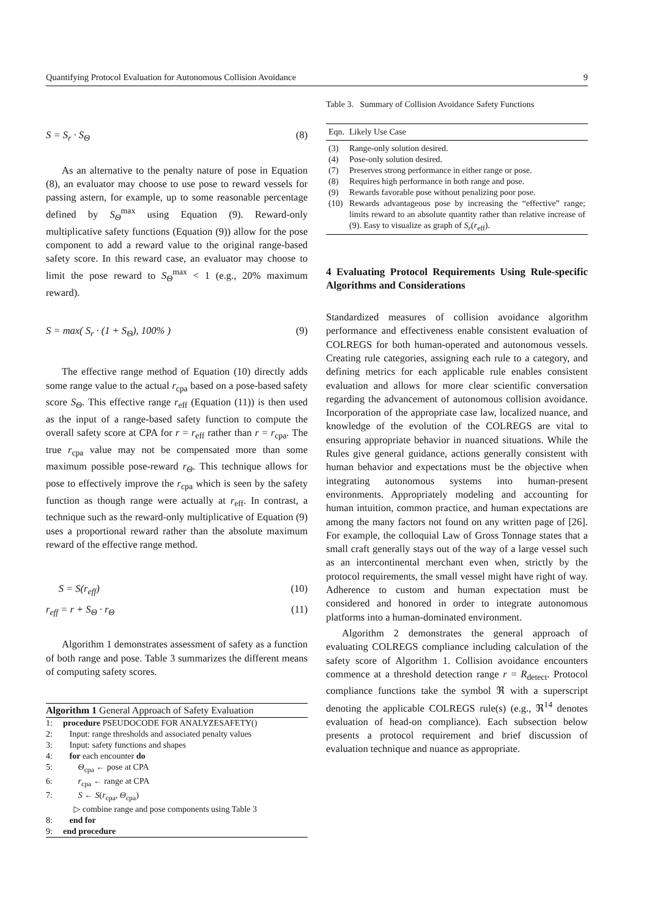Quantifying Protocol Evaluation for Autonomous Collision Avoidance 9
S = S<sub>r</sub> · S<sub>Θ</sub> (8)
As an alternative to the penalty nature of pose in Equation (8), an evaluator may choose to use pose to reward vessels for passing astern, for example, up to some reasonable percentage defined by S<sub>Θ</sub><sup>max</sup> using Equation (9). Reward-only multiplicative safety functions (Equation (9)) allow for the pose component to add a reward value to the original range-based safety score. In this reward case, an evaluator may choose to limit the pose reward to S<sub>Θ</sub><sup>max</sup> < 1 (e.g., 20% maximum reward).
S = max( S<sub>r</sub> · (1 + S<sub>Θ</sub>), 100% ) (9)
The effective range method of Equation (10) directly adds some range value to the actual r<sub>cpa</sub> based on a pose-based safety score S<sub>Θ</sub>. This effective range r<sub>eff</sub> (Equation (11)) is then used as the input of a range-based safety function to compute the overall safety score at CPA for r = r<sub>eff</sub> rather than r = r<sub>cpa</sub>. The true r<sub>cpa</sub> value may not be compensated more than some maximum possible pose-reward r<sub>Θ</sub>. This technique allows for pose to effectively improve the r<sub>cpa</sub> which is seen by the safety function as though range were actually at r<sub>eff</sub>. In contrast, a technique such as the reward-only multiplicative of Equation (9) uses a proportional reward rather than the absolute maximum reward of the effective range method.
S = S(r<sub>eff</sub>) (10)
r<sub>eff</sub> = r + S<sub>Θ</sub> · r<sub>Θ</sub> (11)
Algorithm 1 demonstrates assessment of safety as a function of both range and pose. Table 3 summarizes the different means of computing safety scores.
Algorithm 1 General Approach of Safety Evaluation
1: procedure PSEUDOCODE FOR ANALYZESAFETY()
2: Input: range thresholds and associated penalty values
3: Input: safety functions and shapes
4: for each encounter do
5: Θ<sub>cpa</sub> ← pose at CPA
6: r<sub>cpa</sub> ← range at CPA
7: S ← S(r<sub>cpa</sub>, Θ<sub>cpa</sub>)
▷ combine range and pose components using Table 3
8: end for
9: end procedure
Table 3. Summary of Collision Avoidance Safety Functions
| Eqn. | Likely Use Case |
| --- | --- |
| (3) | Range-only solution desired. |
| (4) | Pose-only solution desired. |
| (7) | Preserves strong performance in either range or pose. |
| (8) | Requires high performance in both range and pose. |
| (9) | Rewards favorable pose without penalizing poor pose. |
| (10) | Rewards advantageous pose by increasing the “effective” range; limits reward to an absolute quantity rather than relative increase of (9). Easy to visualize as graph of S<sub>r</sub> ( r<sub>eff</sub>). |
4 Evaluating Protocol Requirements Using Rule-specific Algorithms and Considerations
Standardized measures of collision avoidance algorithm performance and effectiveness enable consistent evaluation of COLREGS for both human-operated and autonomous vessels. Creating rule categories, assigning each rule to a category, and defining metrics for each applicable rule enables consistent evaluation and allows for more clear scientific conversation regarding the advancement of autonomous collision avoidance. Incorporation of the appropriate case law, localized nuance, and knowledge of the evolution of the COLREGS are vital to ensuring appropriate behavior in nuanced situations. While the Rules give general guidance, actions generally consistent with human behavior and expectations must be the objective when integrating autonomous systems into human-present environments. Appropriately modeling and accounting for human intuition, common practice, and human expectations are among the many factors not found on any written page of [26]. For example, the colloquial Law of Gross Tonnage states that a small craft generally stays out of the way of a large vessel such as an intercontinental merchant even when, strictly by the protocol requirements, the small vessel might have right of way. Adherence to custom and human expectation must be considered and honored in order to integrate autonomous platforms into a human-dominated environment.
Algorithm 2 demonstrates the general approach of evaluating COLREGS compliance including calculation of the safety score of Algorithm 1. Collision avoidance encounters commence at a threshold detection range r = R<sub>detect</sub>. Protocol compliance functions take the symbol ℜ with a superscript denoting the applicable COLREGS rule(s) (e.g., ℜ<sup>14</sup> denotes evaluation of head-on compliance). Each subsection below presents a protocol requirement and brief discussion of evaluation technique and nuance as appropriate.